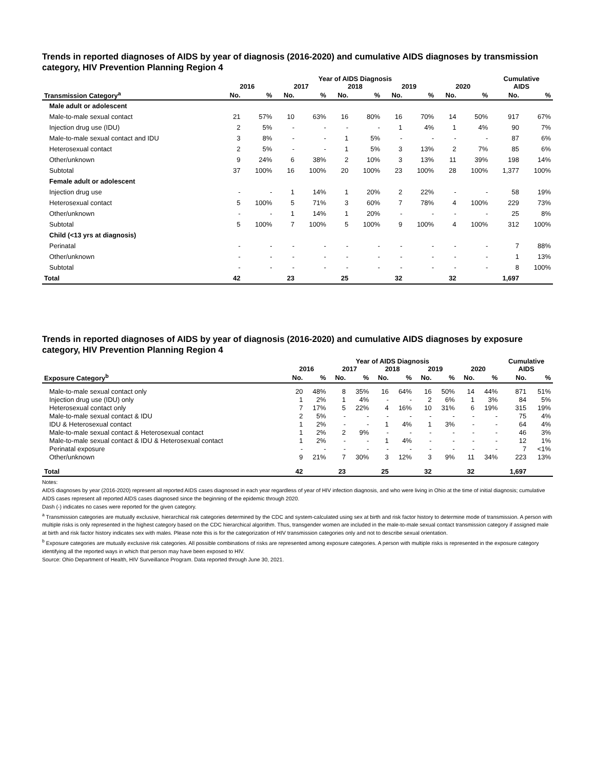Trends in reported diagnoses of AIDS by year of diagnosis (2016-2020) and cumulative AIDS diagnoses by transmission category, HIV Prevention Planning Region 4
| | Year of AIDS Diagnosis | | | | | | | | | | Cumulative | |
| --- | --- | --- | --- | --- | --- | --- | --- | --- | --- | --- | --- | --- |
| | 2016 | | 2017 | | 2018 | | 2019 | | 2020 | | AIDS | |
| Transmission Category<sup>a</sup> | No. | % | No. | % | No. | % | No. | % | No. | % | No. | % |
| Male adult or adolescent | | | | | | | | | | | | |
| Male-to-male sexual contact | 21 | 57% | 10 | 63% | 16 | 80% | 16 | 70% | 14 | 50% | 917 | 67% |
| Injection drug use (IDU) | 2 | 5% | - | - | - | - | 1 | 4% | 1 | 4% | 90 | 7% |
| Male-to-male sexual contact and IDU | 3 | 8% | - | - | 1 | 5% | - | - | - | - | 87 | 6% |
| Heterosexual contact | 2 | 5% | - | - | 1 | 5% | 3 | 13% | 2 | 7% | 85 | 6% |
| Other/unknown | 9 | 24% | 6 | 38% | 2 | 10% | 3 | 13% | 11 | 39% | 198 | 14% |
| Subtotal | 37 | 100% | 16 | 100% | 20 | 100% | 23 | 100% | 28 | 100% | 1,377 | 100% |
| Female adult or adolescent | | | | | | | | | | | | |
| Injection drug use | - | - | 1 | 14% | 1 | 20% | 2 | 22% | - | - | 58 | 19% |
| Heterosexual contact | 5 | 100% | 5 | 71% | 3 | 60% | 7 | 78% | 4 | 100% | 229 | 73% |
| Other/unknown | - | - | 1 | 14% | 1 | 20% | - | - | - | - | 25 | 8% |
| Subtotal | 5 | 100% | 7 | 100% | 5 | 100% | 9 | 100% | 4 | 100% | 312 | 100% |
| Child (<13 yrs at diagnosis) | | | | | | | | | | | | |
| Perinatal | - | - | - | - | - | - | - | - | - | - | 7 | 88% |
| Other/unknown | - | - | - | - | - | - | - | - | - | - | 1 | 13% |
| Subtotal | - | - | - | - | - | - | - | - | - | - | 8 | 100% |
| Total | 42 | | 23 | | 25 | | 32 | | 32 | | 1,697 | |
Trends in reported diagnoses of AIDS by year of diagnosis (2016-2020) and cumulative AIDS diagnoses by exposure category, HIV Prevention Planning Region 4
| | Year of AIDS Diagnosis | | | | | | | | | | Cumulative | |
| --- | --- | --- | --- | --- | --- | --- | --- | --- | --- | --- | --- | --- |
| | 2016 | | 2017 | | 2018 | | 2019 | | 2020 | | AIDS | |
| Exposure Category<sup>b</sup> | No. | % | No. | % | No. | % | No. | % | No. | % | No. | % |
| Male-to-male sexual contact only | 20 | 48% | 8 | 35% | 16 | 64% | 16 | 50% | 14 | 44% | 871 | 51% |
| Injection drug use (IDU) only | 1 | 2% | 1 | 4% | - | - | 2 | 6% | 1 | 3% | 84 | 5% |
| Heterosexual contact only | 7 | 17% | 5 | 22% | 4 | 16% | 10 | 31% | 6 | 19% | 315 | 19% |
| Male-to-male sexual contact & IDU | 2 | 5% | - | - | - | - | - | - | - | - | 75 | 4% |
| IDU & Heterosexual contact | 1 | 2% | - | - | 1 | 4% | 1 | 3% | - | - | 64 | 4% |
| Male-to-male sexual contact & Heterosexual contact | 1 | 2% | 2 | 9% | - | - | - | - | - | - | 46 | 3% |
| Male-to-male sexual contact & IDU & Heterosexual contact | 1 | 2% | - | - | 1 | 4% | - | - | - | - | 12 | 1% |
| Perinatal exposure | - | - | - | - | - | - | - | - | - | - | 7 | <1% |
| Other/unknown | 9 | 21% | 7 | 30% | 3 | 12% | 3 | 9% | 11 | 34% | 223 | 13% |
| Total | 42 | | 23 | | 25 | | 32 | | 32 | | 1,697 | |
Notes:
AIDS diagnoses by year (2016-2020) represent all reported AIDS cases diagnosed in each year regardless of year of HIV infection diagnosis, and who were living in Ohio at the time of initial diagnosis; cumulative AIDS cases represent all reported AIDS cases diagnosed since the beginning of the epidemic through 2020.
Dash (-) indicates no cases were reported for the given category.
<sup>a</sup> Transmission categories are mutually exclusive, hierarchical risk categories determined by the CDC and system-calculated using sex at birth and risk factor history to determine mode of transmission. A person with multiple risks is only represented in the highest category based on the CDC hierarchical algorithm. Thus, transgender women are included in the male-to-male sexual contact transmission category if assigned male at birth and risk factor history indicates sex with males. Please note this is for the categorization of HIV transmission categories only and not to describe sexual orientation.
<sup>b</sup> Exposure categories are mutually exclusive risk categories. All possible combinations of risks are represented among exposure categories. A person with multiple risks is represented in the exposure category identifying all the reported ways in which that person may have been exposed to HIV.
Source: Ohio Department of Health, HIV Surveillance Program. Data reported through June 30, 2021.